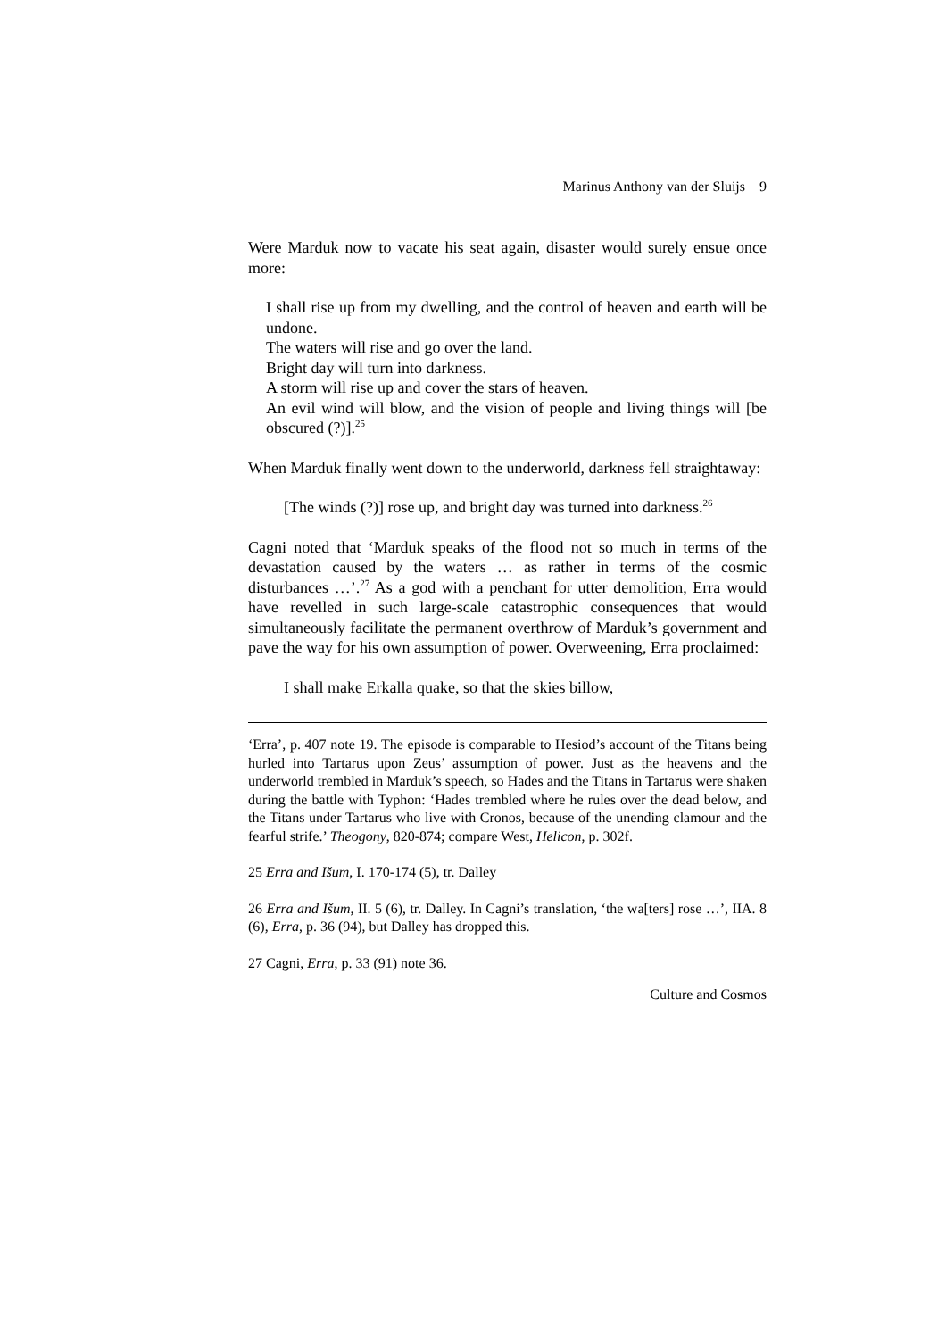Marinus Anthony van der Sluijs 9
Were Marduk now to vacate his seat again, disaster would surely ensue once more:
I shall rise up from my dwelling, and the control of heaven and earth will be undone.
The waters will rise and go over the land.
Bright day will turn into darkness.
A storm will rise up and cover the stars of heaven.
An evil wind will blow, and the vision of people and living things will [be obscured (?)].<sup>25</sup>
When Marduk finally went down to the underworld, darkness fell straightaway:
[The winds (?)] rose up, and bright day was turned into darkness.<sup>26</sup>
Cagni noted that ‘Marduk speaks of the flood not so much in terms of the devastation caused by the waters … as rather in terms of the cosmic disturbances …’.<sup>27</sup> As a god with a penchant for utter demolition, Erra would have revelled in such large-scale catastrophic consequences that would simultaneously facilitate the permanent overthrow of Marduk’s government and pave the way for his own assumption of power. Overweening, Erra proclaimed:
I shall make Erkalla quake, so that the skies billow,
‘Erra’, p. 407 note 19. The episode is comparable to Hesiod’s account of the Titans being hurled into Tartarus upon Zeus’ assumption of power. Just as the heavens and the underworld trembled in Marduk’s speech, so Hades and the Titans in Tartarus were shaken during the battle with Typhon: ‘Hades trembled where he rules over the dead below, and the Titans under Tartarus who live with Cronos, because of the unending clamour and the fearful strife.’ Theogony, 820-874; compare West, Helicon, p. 302f.
25 Erra and Išum, I. 170-174 (5), tr. Dalley
26 Erra and Išum, II. 5 (6), tr. Dalley. In Cagni’s translation, ‘the wa[ters] rose …’, IIA. 8 (6), Erra, p. 36 (94), but Dalley has dropped this.
27 Cagni, Erra, p. 33 (91) note 36.
Culture and Cosmos